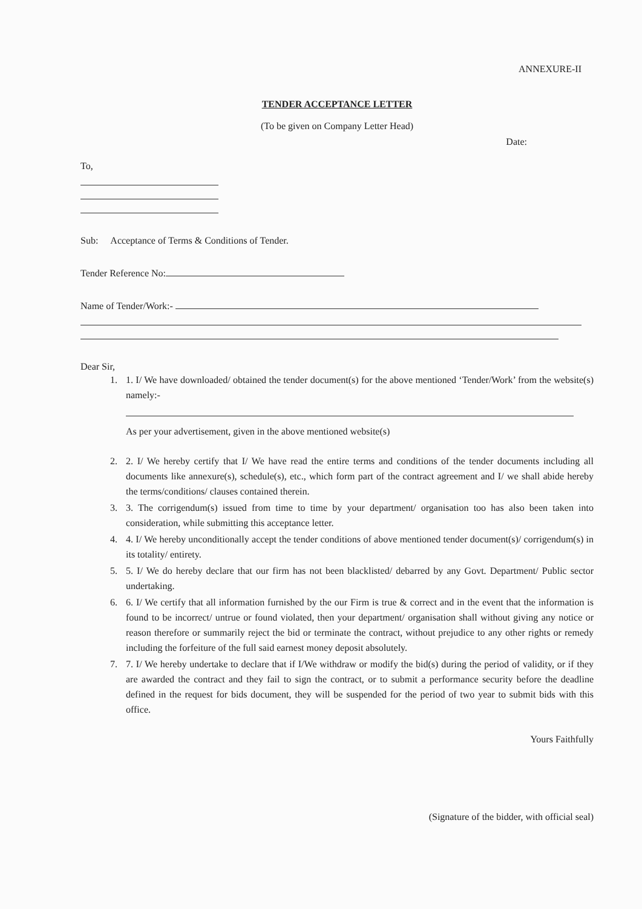ANNEXURE-II
TENDER ACCEPTANCE LETTER
(To be given on Company Letter Head)
Date:
To,
Sub: Acceptance of Terms & Conditions of Tender.
Tender Reference No:
Name of Tender/Work:-
Dear Sir,
1. 1. I/ We have downloaded/ obtained the tender document(s) for the above mentioned ‘Tender/Work’ from the website(s) namely:-
As per your advertisement, given in the above mentioned website(s)
2. 2. I/ We hereby certify that I/ We have read the entire terms and conditions of the tender documents including all documents like annexure(s), schedule(s), etc., which form part of the contract agreement and I/ we shall abide hereby the terms/conditions/ clauses contained therein.
3. 3. The corrigendum(s) issued from time to time by your department/ organisation too has also been taken into consideration, while submitting this acceptance letter.
4. 4. I/ We hereby unconditionally accept the tender conditions of above mentioned tender document(s)/ corrigendum(s) in its totality/ entirety.
5. 5. I/ We do hereby declare that our firm has not been blacklisted/ debarred by any Govt. Department/ Public sector undertaking.
6. 6. I/ We certify that all information furnished by the our Firm is true & correct and in the event that the information is found to be incorrect/ untrue or found violated, then your department/ organisation shall without giving any notice or reason therefore or summarily reject the bid or terminate the contract, without prejudice to any other rights or remedy including the forfeiture of the full said earnest money deposit absolutely.
7. 7. I/ We hereby undertake to declare that if I/We withdraw or modify the bid(s) during the period of validity, or if they are awarded the contract and they fail to sign the contract, or to submit a performance security before the deadline defined in the request for bids document, they will be suspended for the period of two year to submit bids with this office.
Yours Faithfully
(Signature of the bidder, with official seal)